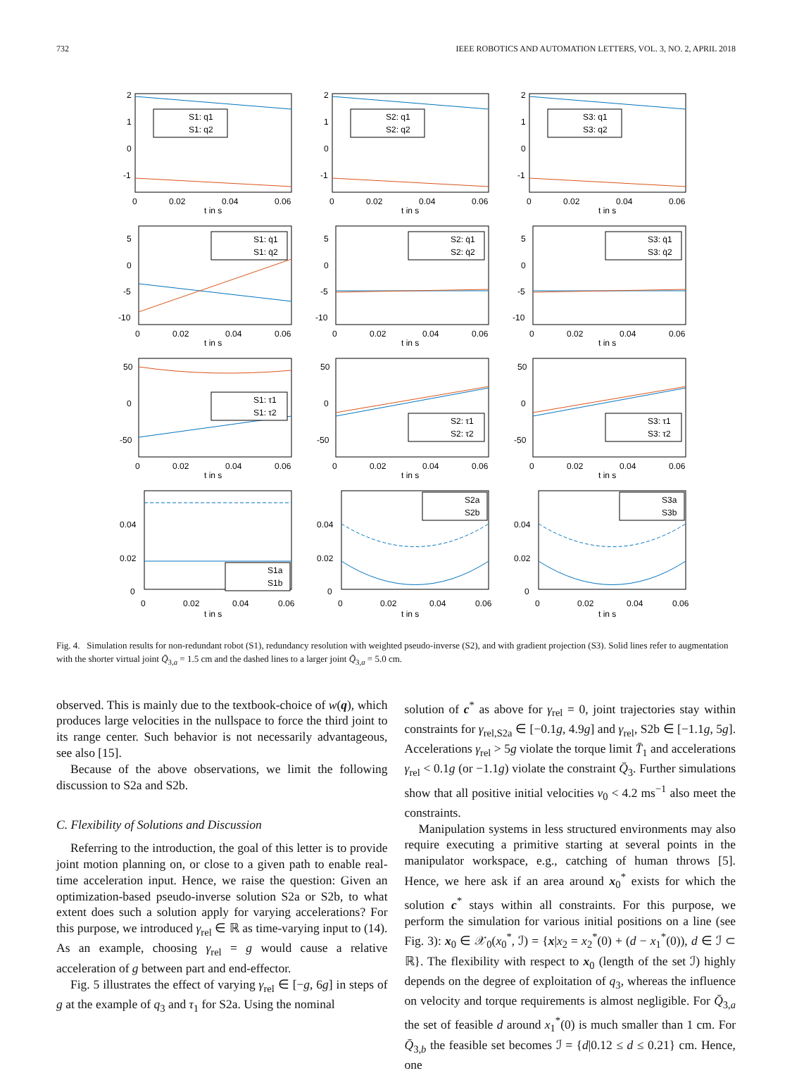732 IEEE ROBOTICS AND AUTOMATION LETTERS, VOL. 3, NO. 2, APRIL 2018
2
1
0
-1
S1: q1
S1: q2
0
0.02
0.04
0.06
t in s
2
1
0
-1
S2: q1
S2: q2
0
0.02
0.04
0.06
t in s
2
1
0
-1
S3: q1
S3: q2
0
0.02
0.04
0.06
t in s
5
0
-5
-10
S1: q̇1
S1: q̇2
0
0.02
0.04
0.06
t in s
5
0
-5
-10
S2: q̇1
S2: q̇2
0
0.02
0.04
0.06
t in s
5
0
-5
-10
S3: q̇1
S3: q̇2
0
0.02
0.04
0.06
t in s
50
0
-50
S1: τ1
S1: τ2
0
0.02
0.04
0.06
t in s
50
0
-50
S2: τ1
S2: τ2
0
0.02
0.04
0.06
t in s
50
0
-50
S3: τ1
S3: τ2
0
0.02
0.04
0.06
t in s
0.04
0.02
0
S1a
S1b
0
0.02
0.04
0.06
t in s
0.04
0.02
0
S2a
S2b
0
0.02
0.04
0.06
t in s
0.04
0.02
0
S3a
S3b
0
0.02
0.04
0.06
t in s
Fig. 4. Simulation results for non-redundant robot (S1), redundancy resolution with weighted pseudo-inverse (S2), and with gradient projection (S3). Solid lines refer to augmentation with the shorter virtual joint Q̄<sub>3,a</sub> = 1.5 cm and the dashed lines to a larger joint Q̄<sub>3,a</sub> = 5.0 cm.
observed. This is mainly due to the textbook-choice of w(q), which produces large velocities in the nullspace to force the third joint to its range center. Such behavior is not necessarily advantageous, see also [15].
Because of the above observations, we limit the following discussion to S2a and S2b.
C. Flexibility of Solutions and Discussion
Referring to the introduction, the goal of this letter is to provide joint motion planning on, or close to a given path to enable real-time acceleration input. Hence, we raise the question: Given an optimization-based pseudo-inverse solution S2a or S2b, to what extent does such a solution apply for varying accelerations? For this purpose, we introduced γ<sub>rel</sub> ∈ ℝ as time-varying input to (14). As an example, choosing γ<sub>rel</sub> = g would cause a relative acceleration of g between part and end-effector.
Fig. 5 illustrates the effect of varying γ<sub>rel</sub> ∈ [−g, 6g] in steps of g at the example of q<sub>3</sub> and τ<sub>1</sub> for S2a. Using the nominal
solution of c<sup>*</sup> as above for γ<sub>rel</sub> = 0, joint trajectories stay within constraints for γ<sub>rel,S2a</sub> ∈ [−0.1g, 4.9g] and γ<sub>rel</sub>, S2b ∈ [−1.1g, 5g]. Accelerations γ<sub>rel</sub> > 5g violate the torque limit T̄<sub>1</sub> and accelerations γ<sub>rel</sub> < 0.1g (or −1.1g) violate the constraint Q̄<sub>3</sub>. Further simulations show that all positive initial velocities v<sub>0</sub> < 4.2 ms<sup>−1</sup> also meet the constraints.
Manipulation systems in less structured environments may also require executing a primitive starting at several points in the manipulator workspace, e.g., catching of human throws [5]. Hence, we here ask if an area around x<sub>0</sub><sup>*</sup> exists for which the solution c<sup>*</sup> stays within all constraints. For this purpose, we perform the simulation for various initial positions on a line (see Fig. 3): x<sub>0</sub> ∈ 𝒳<sub>0</sub>(x<sub>0</sub><sup>*</sup>, ℐ) = {x|x<sub>2</sub> = x<sub>2</sub><sup>*</sup>(0) + (d − x<sub>1</sub><sup>*</sup>(0)), d ∈ ℐ ⊂ ℝ}. The flexibility with respect to x<sub>0</sub> (length of the set ℐ) highly depends on the degree of exploitation of q<sub>3</sub>, whereas the influence on velocity and torque requirements is almost negligible. For Q̄<sub>3,a</sub> the set of feasible d around x<sub>1</sub><sup>*</sup>(0) is much smaller than 1 cm. For Q̄<sub>3,b</sub> the feasible set becomes ℐ = {d|0.12 ≤ d ≤ 0.21} cm. Hence, one